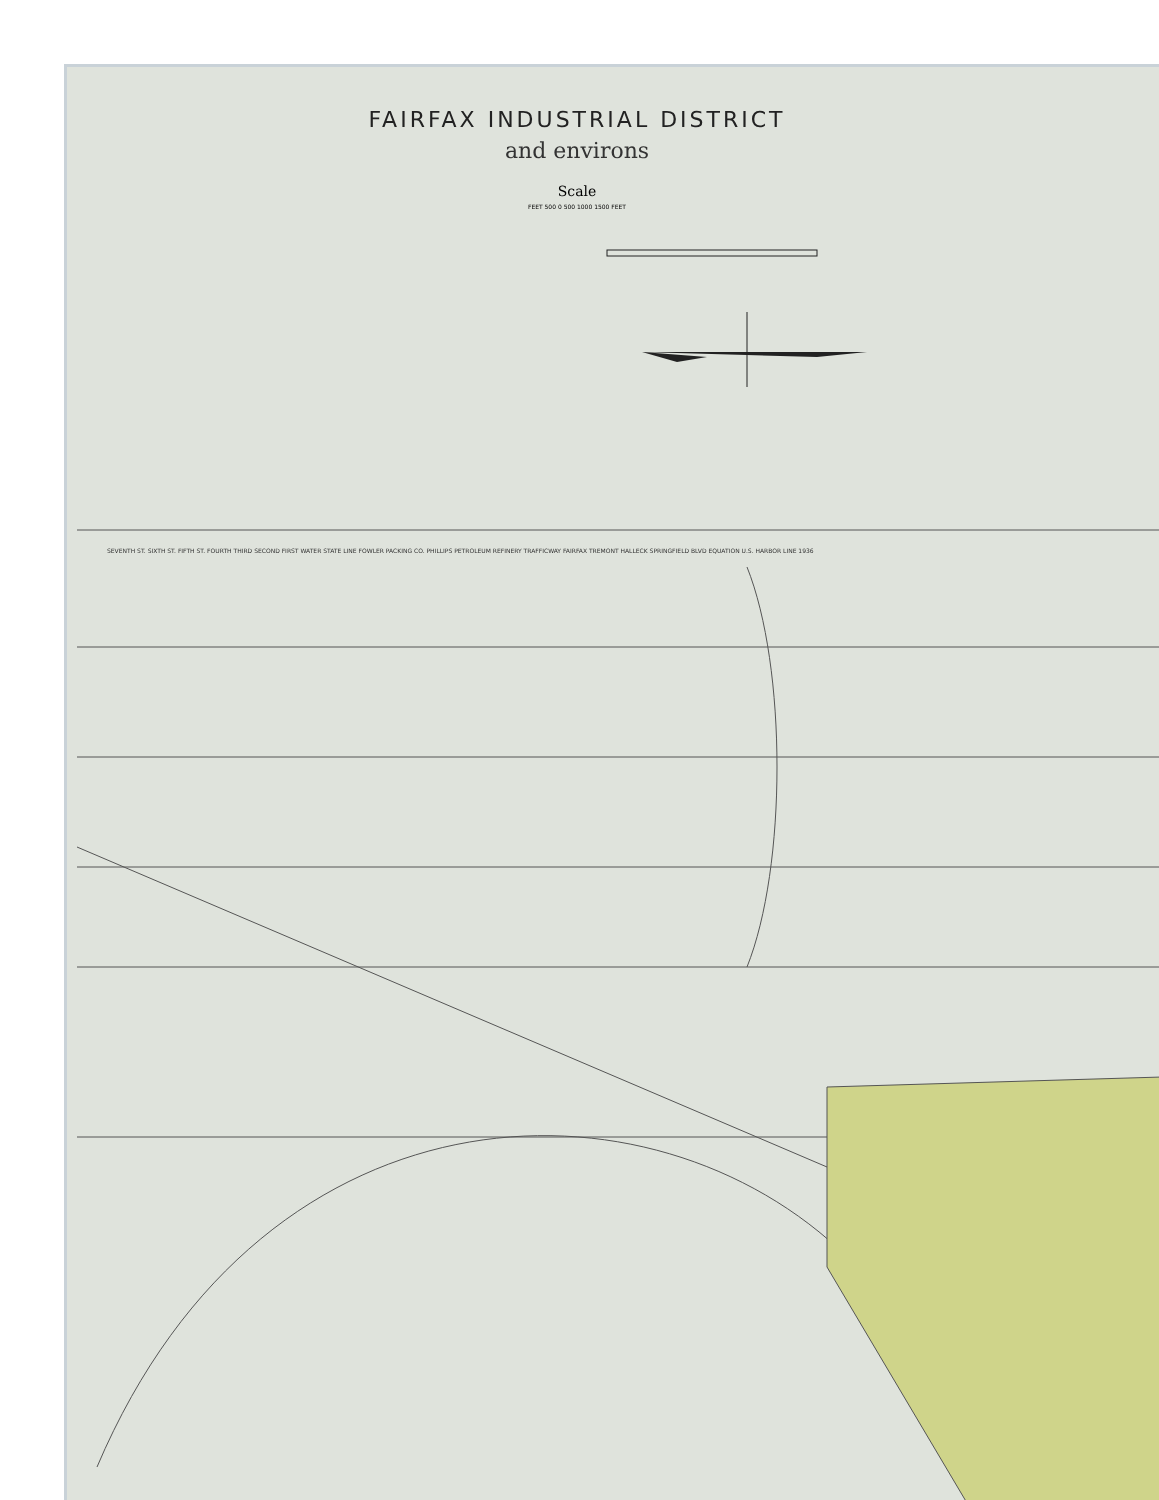FAIRFAX INDUSTRIAL DISTRICT
and environs
Scale
FEET 500 0 500 1000 1500 FEET
SEVENTH ST. SIXTH ST. FIFTH ST. FOURTH THIRD SECOND FIRST WATER STATE LINE FOWLER PACKING CO. PHILLIPS PETROLEUM REFINERY TRAFFICWAY FAIRFAX TREMONT HALLECK SPRINGFIELD BLVD EQUATION U.S. HARBOR LINE 1936